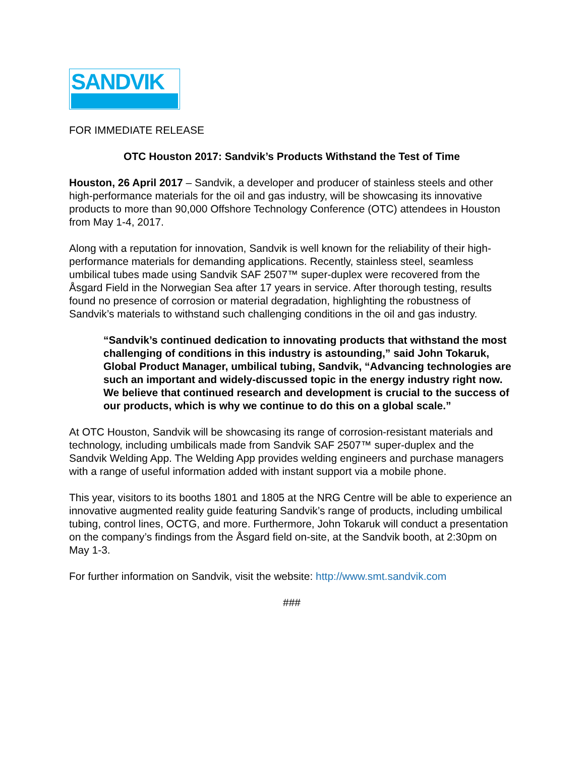SANDVIK
FOR IMMEDIATE RELEASE
OTC Houston 2017: Sandvik’s Products Withstand the Test of Time
Houston, 26 April 2017 – Sandvik, a developer and producer of stainless steels and other high-performance materials for the oil and gas industry, will be showcasing its innovative products to more than 90,000 Offshore Technology Conference (OTC) attendees in Houston from May 1-4, 2017.
Along with a reputation for innovation, Sandvik is well known for the reliability of their high-performance materials for demanding applications. Recently, stainless steel, seamless umbilical tubes made using Sandvik SAF 2507™ super-duplex were recovered from the Åsgard Field in the Norwegian Sea after 17 years in service. After thorough testing, results found no presence of corrosion or material degradation, highlighting the robustness of Sandvik’s materials to withstand such challenging conditions in the oil and gas industry.
“Sandvik’s continued dedication to innovating products that withstand the most challenging of conditions in this industry is astounding,” said John Tokaruk, Global Product Manager, umbilical tubing, Sandvik, “Advancing technologies are such an important and widely-discussed topic in the energy industry right now. We believe that continued research and development is crucial to the success of our products, which is why we continue to do this on a global scale.”
At OTC Houston, Sandvik will be showcasing its range of corrosion-resistant materials and technology, including umbilicals made from Sandvik SAF 2507™ super-duplex and the Sandvik Welding App. The Welding App provides welding engineers and purchase managers with a range of useful information added with instant support via a mobile phone.
This year, visitors to its booths 1801 and 1805 at the NRG Centre will be able to experience an innovative augmented reality guide featuring Sandvik’s range of products, including umbilical tubing, control lines, OCTG, and more. Furthermore, John Tokaruk will conduct a presentation on the company’s findings from the Åsgard field on-site, at the Sandvik booth, at 2:30pm on May 1-3.
For further information on Sandvik, visit the website: http://www.smt.sandvik.com
###